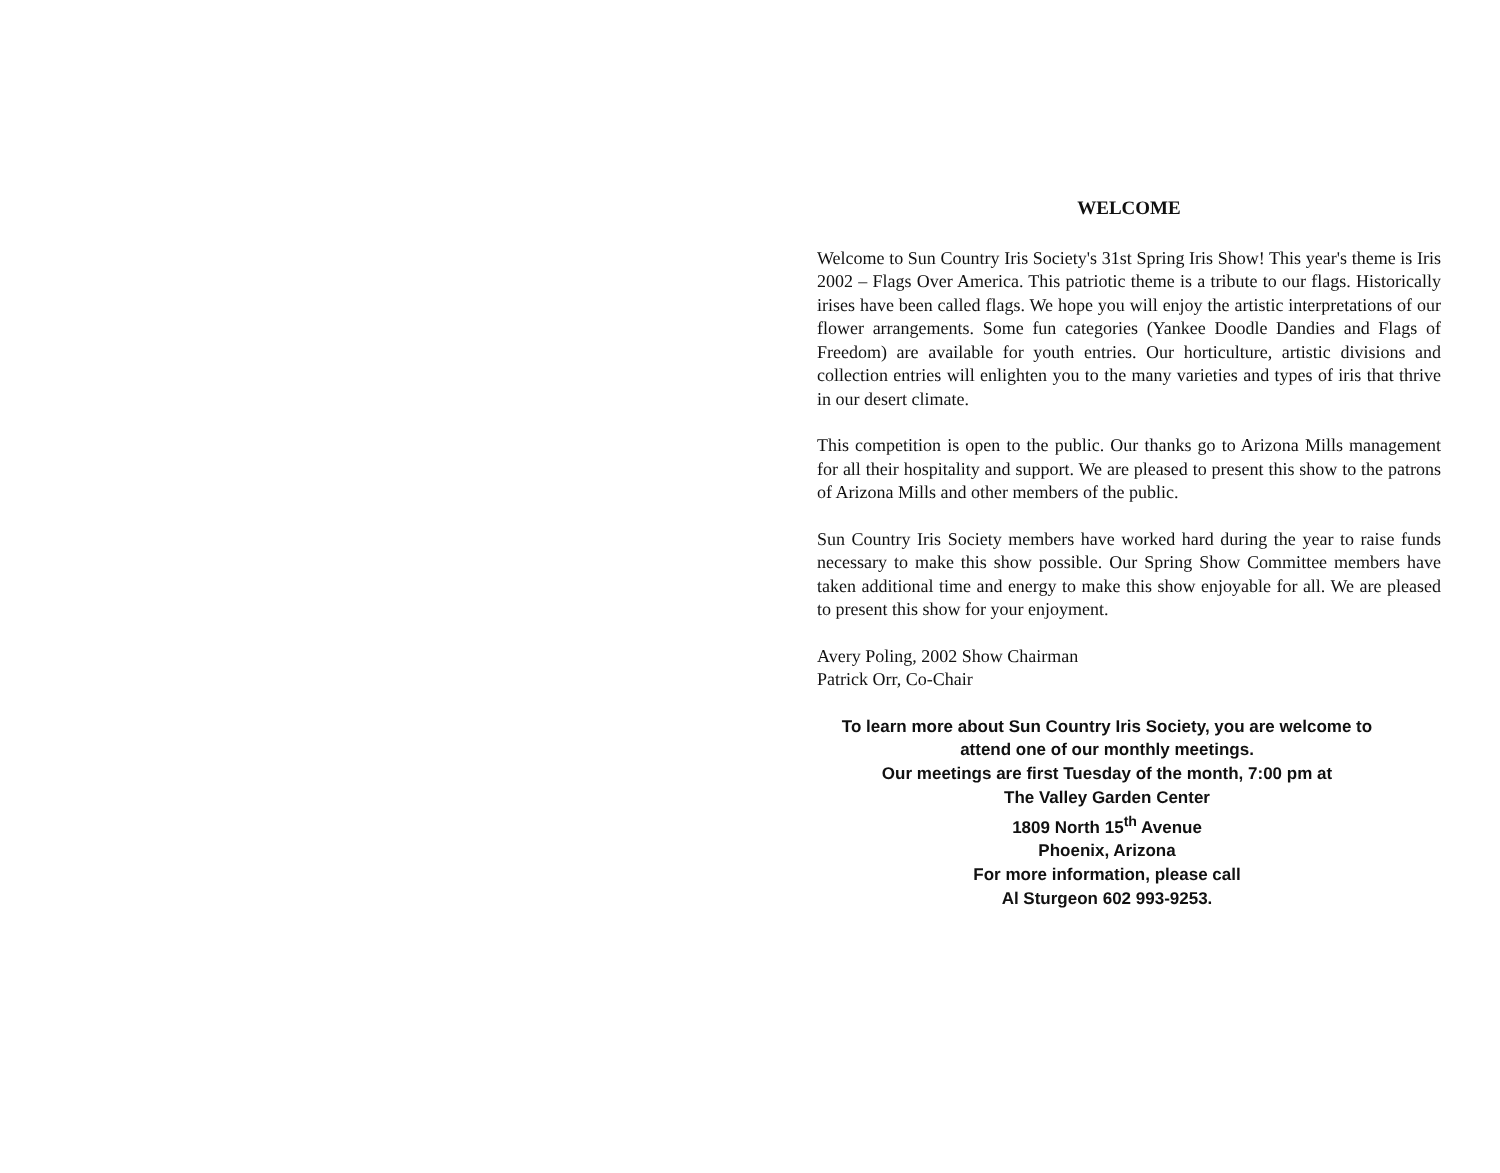WELCOME
Welcome to Sun Country Iris Society's 31st Spring Iris Show! This year's theme is Iris 2002 – Flags Over America. This patriotic theme is a tribute to our flags. Historically irises have been called flags. We hope you will enjoy the artistic interpretations of our flower arrangements. Some fun categories (Yankee Doodle Dandies and Flags of Freedom) are available for youth entries. Our horticulture, artistic divisions and collection entries will enlighten you to the many varieties and types of iris that thrive in our desert climate.
This competition is open to the public. Our thanks go to Arizona Mills management for all their hospitality and support. We are pleased to present this show to the patrons of Arizona Mills and other members of the public.
Sun Country Iris Society members have worked hard during the year to raise funds necessary to make this show possible. Our Spring Show Committee members have taken additional time and energy to make this show enjoyable for all. We are pleased to present this show for your enjoyment.
Avery Poling, 2002 Show Chairman
Patrick Orr, Co-Chair
To learn more about Sun Country Iris Society, you are welcome to
attend one of our monthly meetings.
Our meetings are first Tuesday of the month, 7:00 pm at
The Valley Garden Center
1809 North 15<sup>th</sup> Avenue
Phoenix, Arizona
For more information, please call
Al Sturgeon 602 993-9253.